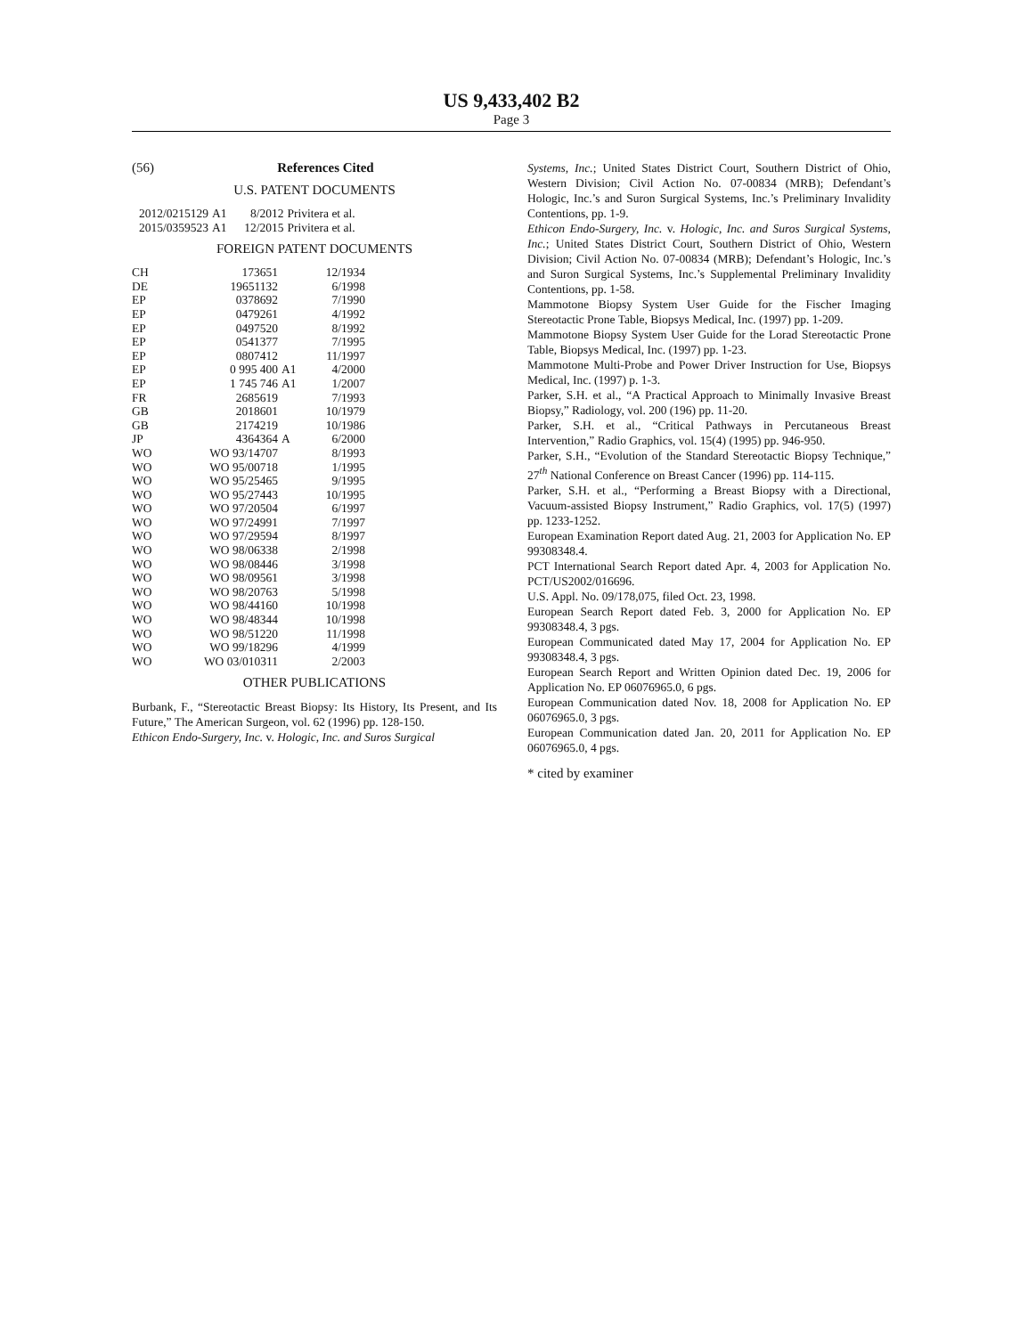US 9,433,402 B2
Page 3
(56) References Cited
U.S. PATENT DOCUMENTS
| 2012/0215129 | A1 | 8/2012 | Privitera et al. |
| 2015/0359523 | A1 | 12/2015 | Privitera et al. |
FOREIGN PATENT DOCUMENTS
| CH | 173651 | | 12/1934 |
| DE | 19651132 | | 6/1998 |
| EP | 0378692 | | 7/1990 |
| EP | 0479261 | | 4/1992 |
| EP | 0497520 | | 8/1992 |
| EP | 0541377 | | 7/1995 |
| EP | 0807412 | | 11/1997 |
| EP | 0 995 400 | A1 | 4/2000 |
| EP | 1 745 746 | A1 | 1/2007 |
| FR | 2685619 | | 7/1993 |
| GB | 2018601 | | 10/1979 |
| GB | 2174219 | | 10/1986 |
| JP | 4364364 | A | 6/2000 |
| WO | WO 93/14707 | | 8/1993 |
| WO | WO 95/00718 | | 1/1995 |
| WO | WO 95/25465 | | 9/1995 |
| WO | WO 95/27443 | | 10/1995 |
| WO | WO 97/20504 | | 6/1997 |
| WO | WO 97/24991 | | 7/1997 |
| WO | WO 97/29594 | | 8/1997 |
| WO | WO 98/06338 | | 2/1998 |
| WO | WO 98/08446 | | 3/1998 |
| WO | WO 98/09561 | | 3/1998 |
| WO | WO 98/20763 | | 5/1998 |
| WO | WO 98/44160 | | 10/1998 |
| WO | WO 98/48344 | | 10/1998 |
| WO | WO 98/51220 | | 11/1998 |
| WO | WO 99/18296 | | 4/1999 |
| WO | WO 03/010311 | | 2/2003 |
OTHER PUBLICATIONS
Burbank, F., “Stereotactic Breast Biopsy: Its History, Its Present, and Its Future,” The American Surgeon, vol. 62 (1996) pp. 128-150.
Ethicon Endo-Surgery, Inc. v. Hologic, Inc. and Suros Surgical
Systems, Inc.; United States District Court, Southern District of Ohio, Western Division; Civil Action No. 07-00834 (MRB); Defendant’s Hologic, Inc.’s and Suron Surgical Systems, Inc.’s Preliminary Invalidity Contentions, pp. 1-9.
Ethicon Endo-Surgery, Inc. v. Hologic, Inc. and Suros Surgical Systems, Inc.; United States District Court, Southern District of Ohio, Western Division; Civil Action No. 07-00834 (MRB); Defendant’s Hologic, Inc.’s and Suron Surgical Systems, Inc.’s Supplemental Preliminary Invalidity Contentions, pp. 1-58.
Mammotone Biopsy System User Guide for the Fischer Imaging Stereotactic Prone Table, Biopsys Medical, Inc. (1997) pp. 1-209.
Mammotone Biopsy System User Guide for the Lorad Stereotactic Prone Table, Biopsys Medical, Inc. (1997) pp. 1-23.
Mammotone Multi-Probe and Power Driver Instruction for Use, Biopsys Medical, Inc. (1997) p. 1-3.
Parker, S.H. et al., “A Practical Approach to Minimally Invasive Breast Biopsy,” Radiology, vol. 200 (196) pp. 11-20.
Parker, S.H. et al., “Critical Pathways in Percutaneous Breast Intervention,” Radio Graphics, vol. 15(4) (1995) pp. 946-950.
Parker, S.H., “Evolution of the Standard Stereotactic Biopsy Technique,” 27<sup>th</sup> National Conference on Breast Cancer (1996) pp. 114-115.
Parker, S.H. et al., “Performing a Breast Biopsy with a Directional, Vacuum-assisted Biopsy Instrument,” Radio Graphics, vol. 17(5) (1997) pp. 1233-1252.
European Examination Report dated Aug. 21, 2003 for Application No. EP 99308348.4.
PCT International Search Report dated Apr. 4, 2003 for Application No. PCT/US2002/016696.
U.S. Appl. No. 09/178,075, filed Oct. 23, 1998.
European Search Report dated Feb. 3, 2000 for Application No. EP 99308348.4, 3 pgs.
European Communicated dated May 17, 2004 for Application No. EP 99308348.4, 3 pgs.
European Search Report and Written Opinion dated Dec. 19, 2006 for Application No. EP 06076965.0, 6 pgs.
European Communication dated Nov. 18, 2008 for Application No. EP 06076965.0, 3 pgs.
European Communication dated Jan. 20, 2011 for Application No. EP 06076965.0, 4 pgs.
* cited by examiner